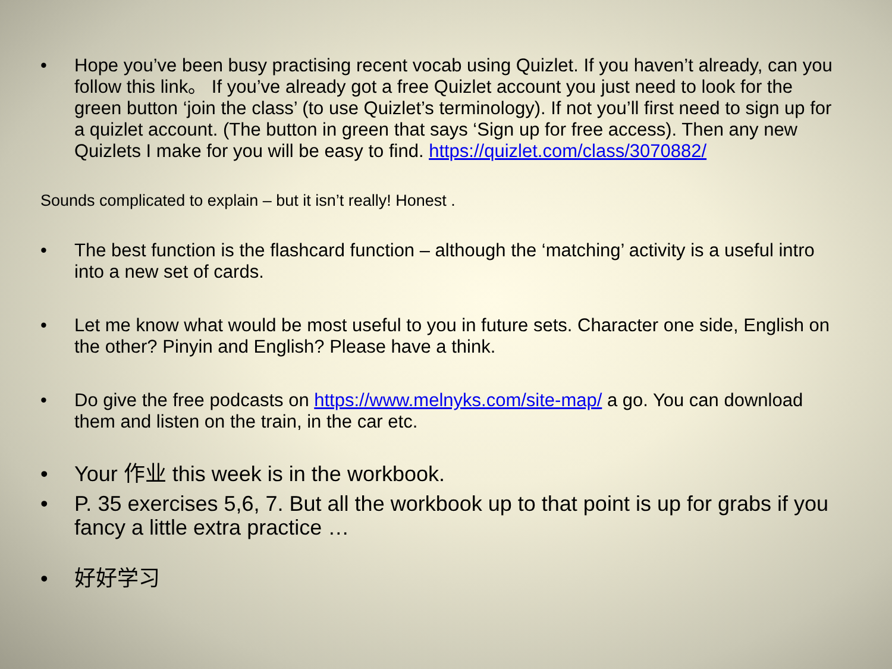• Hope you’ve been busy practising recent vocab using Quizlet. If you haven’t already, can you follow this link。 If you’ve already got a free Quizlet account you just need to look for the green button ‘join the class’ (to use Quizlet’s terminology). If not you’ll first need to sign up for a quizlet account. (The button in green that says ‘Sign up for free access). Then any new Quizlets I make for you will be easy to find. https://quizlet.com/class/3070882/
Sounds complicated to explain – but it isn’t really! Honest .
• The best function is the flashcard function – although the ‘matching’ activity is a useful intro into a new set of cards.
• Let me know what would be most useful to you in future sets. Character one side, English on the other? Pinyin and English? Please have a think.
• Do give the free podcasts on https://www.melnyks.com/site-map/ a go. You can download them and listen on the train, in the car etc.
• Your 作业 this week is in the workbook.
• P. 35 exercises 5,6, 7. But all the workbook up to that point is up for grabs if you fancy a little extra practice …
• 好好学习